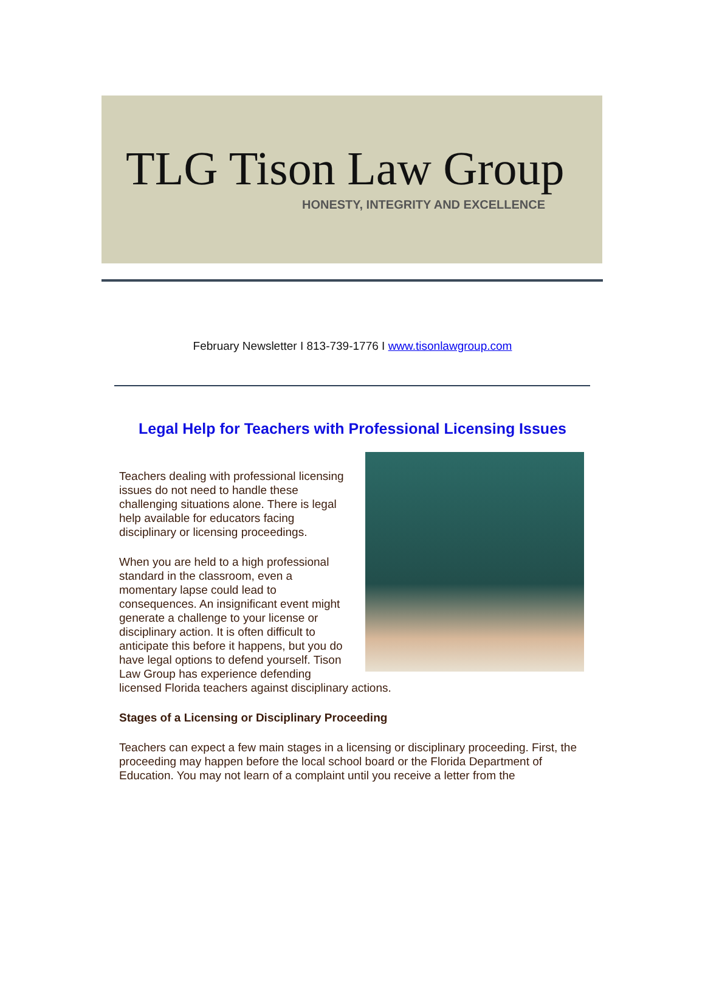TLG Tison Law Group
HONESTY, INTEGRITY AND EXCELLENCE
February Newsletter I 813-739-1776 I www.tisonlawgroup.com
Legal Help for Teachers with Professional Licensing Issues
Teachers dealing with professional licensing issues do not need to handle these challenging situations alone. There is legal help available for educators facing disciplinary or licensing proceedings.
When you are held to a high professional standard in the classroom, even a momentary lapse could lead to consequences. An insignificant event might generate a challenge to your license or disciplinary action. It is often difficult to anticipate this before it happens, but you do have legal options to defend yourself. Tison Law Group has experience defending licensed Florida teachers against disciplinary actions.
Stages of a Licensing or Disciplinary Proceeding
Teachers can expect a few main stages in a licensing or disciplinary proceeding. First, the proceeding may happen before the local school board or the Florida Department of Education. You may not learn of a complaint until you receive a letter from the